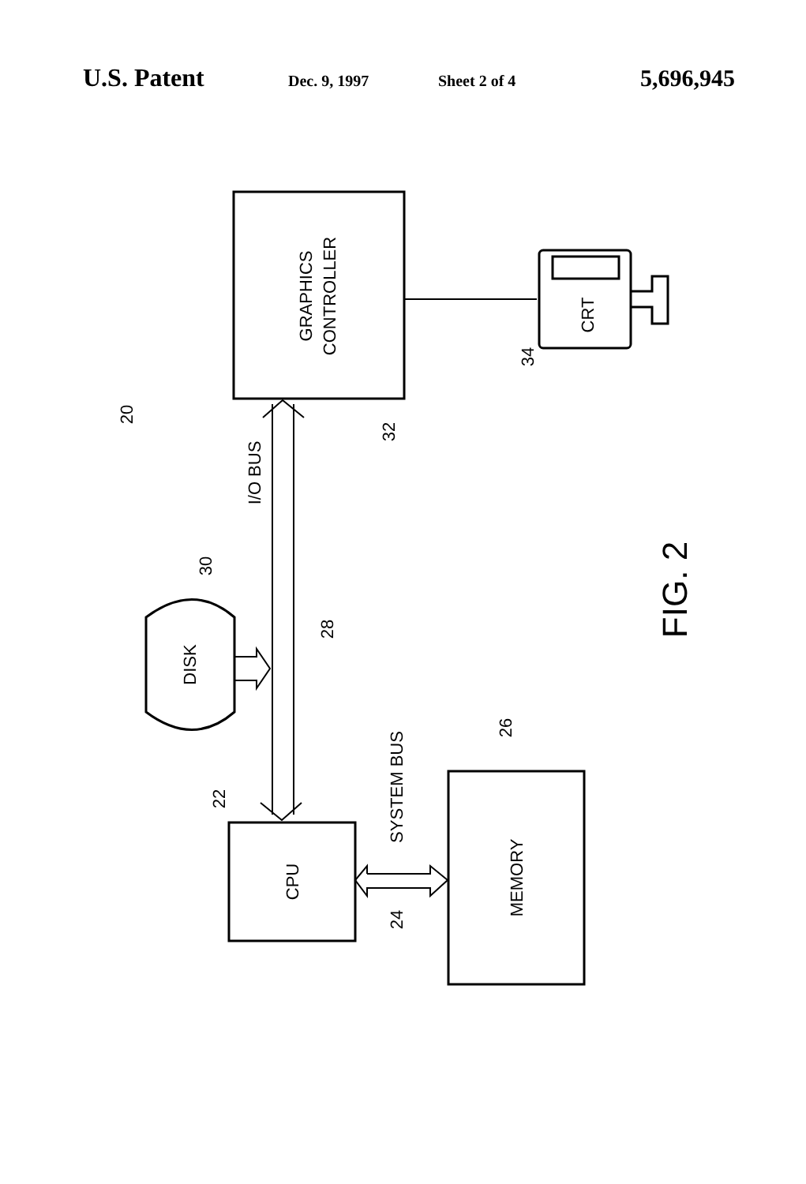U.S. Patent Dec. 9, 1997 Sheet 2 of 4 5,696,945
GRAPHICS
CONTROLLER
CRT
34
32
20
I/O BUS
30
28
DISK
22
CPU
SYSTEM BUS
24
26
MEMORY
FIG. 2